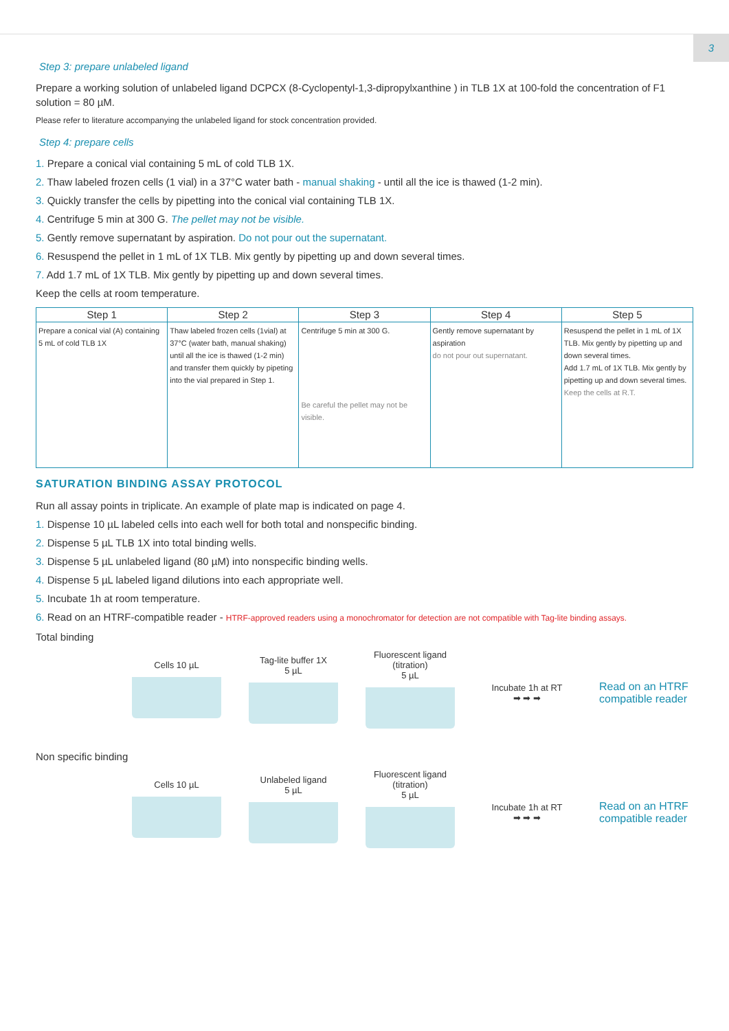3
Step 3: prepare unlabeled ligand
Prepare a working solution of unlabeled ligand DCPCX (8-Cyclopentyl-1,3-dipropylxanthine ) in TLB 1X at 100-fold the concentration of F1 solution = 80 µM.
Please refer to literature accompanying the unlabeled ligand for stock concentration provided.
Step 4: prepare cells
1. Prepare a conical vial containing 5 mL of cold TLB 1X.
2. Thaw labeled frozen cells (1 vial) in a 37°C water bath - manual shaking - until all the ice is thawed (1-2 min).
3. Quickly transfer the cells by pipetting into the conical vial containing TLB 1X.
4. Centrifuge 5 min at 300 G. The pellet may not be visible.
5. Gently remove supernatant by aspiration. Do not pour out the supernatant.
6. Resuspend the pellet in 1 mL of 1X TLB. Mix gently by pipetting up and down several times.
7. Add 1.7 mL of 1X TLB. Mix gently by pipetting up and down several times.
Keep the cells at room temperature.
| Step 1 | Step 2 | Step 3 | Step 4 | Step 5 |
| --- | --- | --- | --- | --- |
| Prepare a conical vial (A) containing 5 mL of cold TLB 1X | Thaw labeled frozen cells (1vial) at 37°C (water bath, manual shaking) until all the ice is thawed (1-2 min) and transfer them quickly by pipeting into the vial prepared in Step 1. | Centrifuge 5 min at 300 G. Be careful the pellet may not be visible. | Gently remove supernatant by aspiration do not pour out supernatant. | Resuspend the pellet in 1 mL of 1X TLB. Mix gently by pipetting up and down several times. Add 1.7 mL of 1X TLB. Mix gently by pipetting up and down several times. Keep the cells at R.T. |
SATURATION BINDING ASSAY PROTOCOL
Run all assay points in triplicate. An example of plate map is indicated on page 4.
1. Dispense 10 µL labeled cells into each well for both total and nonspecific binding.
2. Dispense 5 µL TLB 1X into total binding wells.
3. Dispense 5 µL unlabeled ligand (80 µM) into nonspecific binding wells.
4. Dispense 5 µL labeled ligand dilutions into each appropriate well.
5. Incubate 1h at room temperature.
6. Read on an HTRF-compatible reader - HTRF-approved readers using a monochromator for detection are not compatible with Tag-lite binding assays.
Total binding
Cells 10 µL
Tag-lite buffer 1X
5 µL
Fluorescent ligand (titration)
5 µL
Incubate 1h at RT
➡ ➡ ➡
Read on an HTRF compatible reader
Non specific binding
Cells 10 µL
Unlabeled ligand
5 µL
Fluorescent ligand (titration)
5 µL
Incubate 1h at RT
➡ ➡ ➡
Read on an HTRF compatible reader